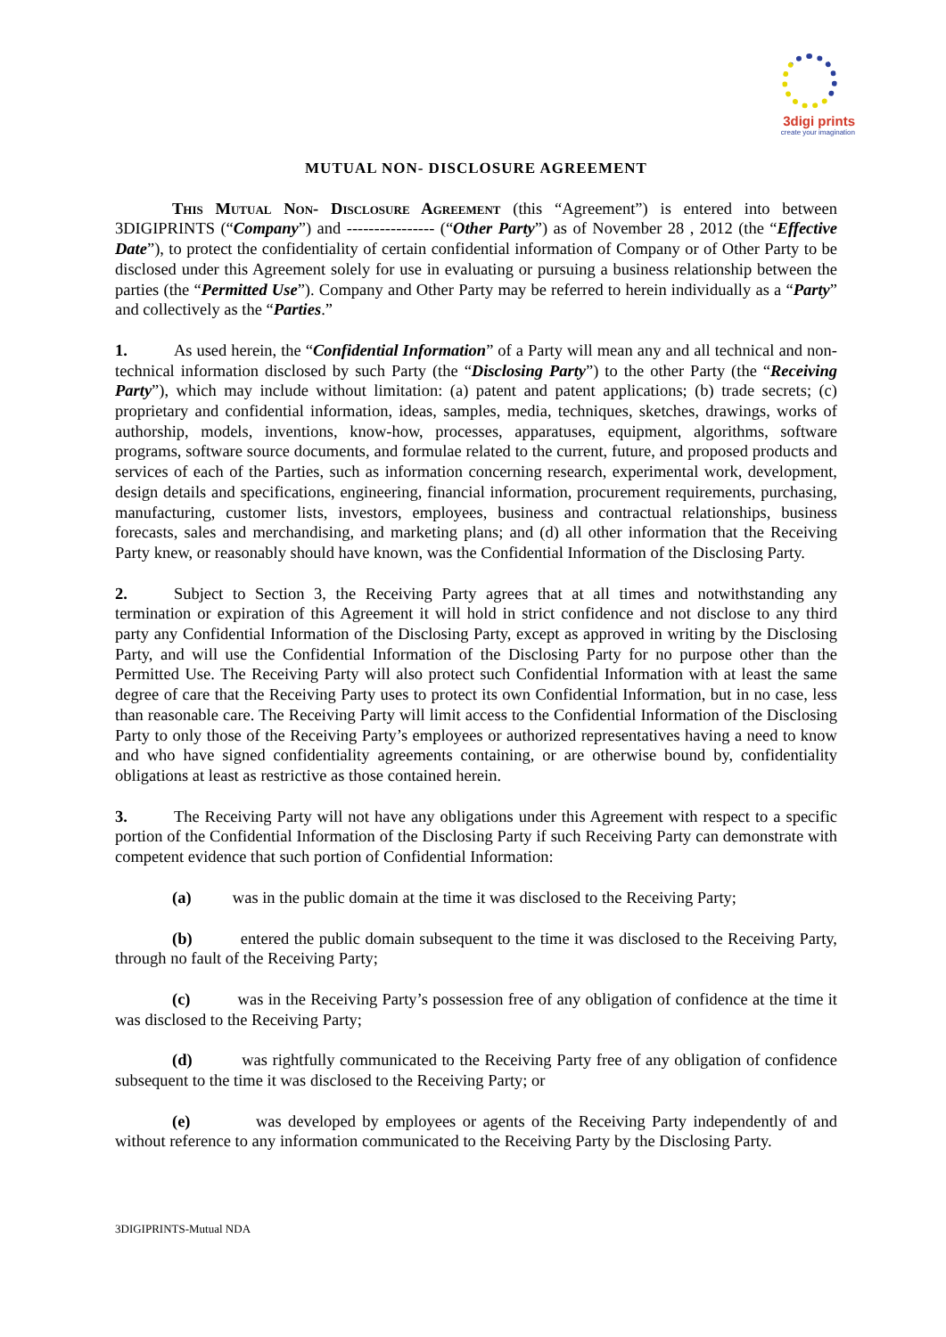3digi prints
create your imagination
MUTUAL NON- DISCLOSURE AGREEMENT
This Mutual Non- Disclosure Agreement (this “Agreement”) is entered into between 3DIGIPRINTS (“Company”) and ---------------- (“Other Party”) as of November 28 , 2012 (the “Effective Date”), to protect the confidentiality of certain confidential information of Company or of Other Party to be disclosed under this Agreement solely for use in evaluating or pursuing a business relationship between the parties (the “Permitted Use”). Company and Other Party may be referred to herein individually as a “Party” and collectively as the “Parties.”
1. As used herein, the “Confidential Information” of a Party will mean any and all technical and non-technical information disclosed by such Party (the “Disclosing Party”) to the other Party (the “Receiving Party”), which may include without limitation: (a) patent and patent applications; (b) trade secrets; (c) proprietary and confidential information, ideas, samples, media, techniques, sketches, drawings, works of authorship, models, inventions, know-how, processes, apparatuses, equipment, algorithms, software programs, software source documents, and formulae related to the current, future, and proposed products and services of each of the Parties, such as information concerning research, experimental work, development, design details and specifications, engineering, financial information, procurement requirements, purchasing, manufacturing, customer lists, investors, employees, business and contractual relationships, business forecasts, sales and merchandising, and marketing plans; and (d) all other information that the Receiving Party knew, or reasonably should have known, was the Confidential Information of the Disclosing Party.
2. Subject to Section 3, the Receiving Party agrees that at all times and notwithstanding any termination or expiration of this Agreement it will hold in strict confidence and not disclose to any third party any Confidential Information of the Disclosing Party, except as approved in writing by the Disclosing Party, and will use the Confidential Information of the Disclosing Party for no purpose other than the Permitted Use. The Receiving Party will also protect such Confidential Information with at least the same degree of care that the Receiving Party uses to protect its own Confidential Information, but in no case, less than reasonable care. The Receiving Party will limit access to the Confidential Information of the Disclosing Party to only those of the Receiving Party’s employees or authorized representatives having a need to know and who have signed confidentiality agreements containing, or are otherwise bound by, confidentiality obligations at least as restrictive as those contained herein.
3. The Receiving Party will not have any obligations under this Agreement with respect to a specific portion of the Confidential Information of the Disclosing Party if such Receiving Party can demonstrate with competent evidence that such portion of Confidential Information:
(a) was in the public domain at the time it was disclosed to the Receiving Party;
(b) entered the public domain subsequent to the time it was disclosed to the Receiving Party, through no fault of the Receiving Party;
(c) was in the Receiving Party’s possession free of any obligation of confidence at the time it was disclosed to the Receiving Party;
(d) was rightfully communicated to the Receiving Party free of any obligation of confidence subsequent to the time it was disclosed to the Receiving Party; or
(e) was developed by employees or agents of the Receiving Party independently of and without reference to any information communicated to the Receiving Party by the Disclosing Party.
3DIGIPRINTS-Mutual NDA